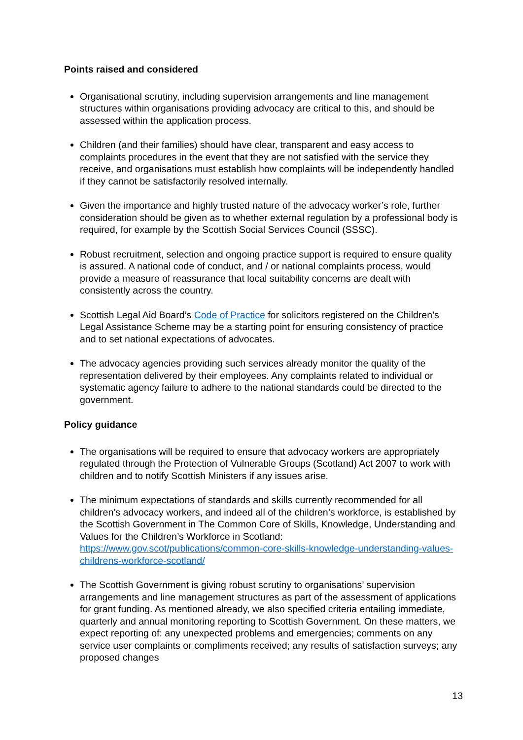Points raised and considered
Organisational scrutiny, including supervision arrangements and line management structures within organisations providing advocacy are critical to this, and should be assessed within the application process.
Children (and their families) should have clear, transparent and easy access to complaints procedures in the event that they are not satisfied with the service they receive, and organisations must establish how complaints will be independently handled if they cannot be satisfactorily resolved internally.
Given the importance and highly trusted nature of the advocacy worker’s role, further consideration should be given as to whether external regulation by a professional body is required, for example by the Scottish Social Services Council (SSSC).
Robust recruitment, selection and ongoing practice support is required to ensure quality is assured. A national code of conduct, and / or national complaints process, would provide a measure of reassurance that local suitability concerns are dealt with consistently across the country.
Scottish Legal Aid Board’s Code of Practice for solicitors registered on the Children’s Legal Assistance Scheme may be a starting point for ensuring consistency of practice and to set national expectations of advocates.
The advocacy agencies providing such services already monitor the quality of the representation delivered by their employees. Any complaints related to individual or systematic agency failure to adhere to the national standards could be directed to the government.
Policy guidance
The organisations will be required to ensure that advocacy workers are appropriately regulated through the Protection of Vulnerable Groups (Scotland) Act 2007 to work with children and to notify Scottish Ministers if any issues arise.
The minimum expectations of standards and skills currently recommended for all children’s advocacy workers, and indeed all of the children’s workforce, is established by the Scottish Government in The Common Core of Skills, Knowledge, Understanding and Values for the Children’s Workforce in Scotland: https://www.gov.scot/publications/common-core-skills-knowledge-understanding-values-childrens-workforce-scotland/
The Scottish Government is giving robust scrutiny to organisations’ supervision arrangements and line management structures as part of the assessment of applications for grant funding. As mentioned already, we also specified criteria entailing immediate, quarterly and annual monitoring reporting to Scottish Government. On these matters, we expect reporting of: any unexpected problems and emergencies; comments on any service user complaints or compliments received; any results of satisfaction surveys; any proposed changes
13